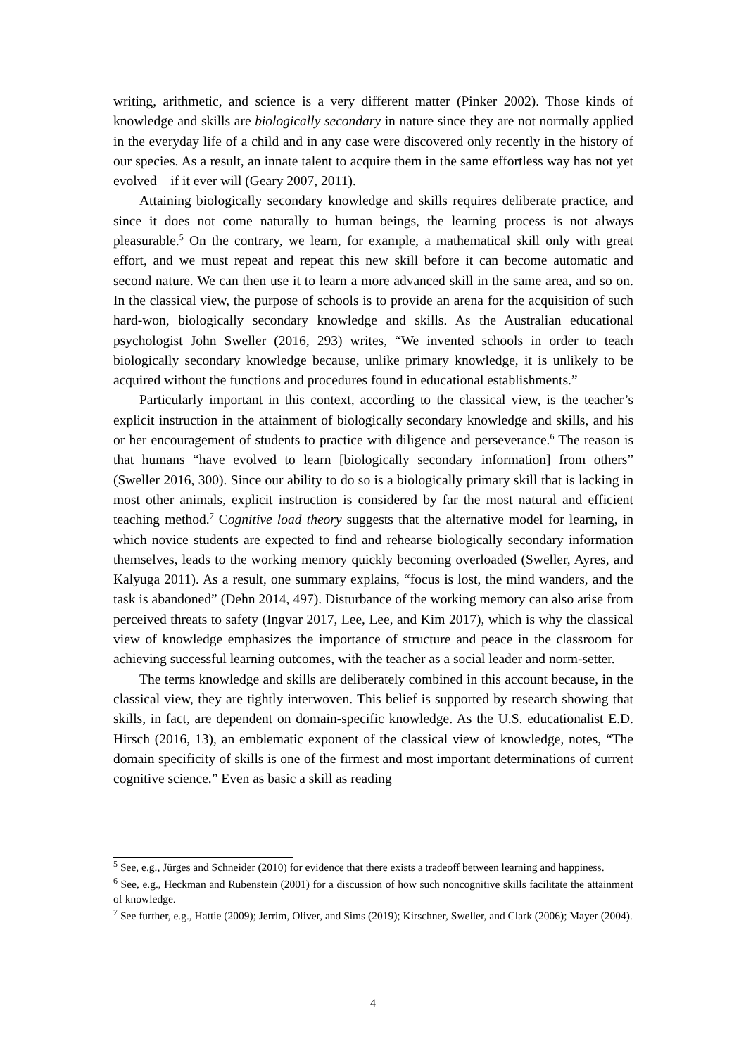writing, arithmetic, and science is a very different matter (Pinker 2002). Those kinds of knowledge and skills are biologically secondary in nature since they are not normally applied in the everyday life of a child and in any case were discovered only recently in the history of our species. As a result, an innate talent to acquire them in the same effortless way has not yet evolved—if it ever will (Geary 2007, 2011).
Attaining biologically secondary knowledge and skills requires deliberate practice, and since it does not come naturally to human beings, the learning process is not always pleasurable.<sup>5</sup> On the contrary, we learn, for example, a mathematical skill only with great effort, and we must repeat and repeat this new skill before it can become automatic and second nature. We can then use it to learn a more advanced skill in the same area, and so on. In the classical view, the purpose of schools is to provide an arena for the acquisition of such hard-won, biologically secondary knowledge and skills. As the Australian educational psychologist John Sweller (2016, 293) writes, “We invented schools in order to teach biologically secondary knowledge because, unlike primary knowledge, it is unlikely to be acquired without the functions and procedures found in educational establishments.”
Particularly important in this context, according to the classical view, is the teacher’s explicit instruction in the attainment of biologically secondary knowledge and skills, and his or her encouragement of students to practice with diligence and perseverance.<sup>6</sup> The reason is that humans “have evolved to learn [biologically secondary information] from others” (Sweller 2016, 300). Since our ability to do so is a biologically primary skill that is lacking in most other animals, explicit instruction is considered by far the most natural and efficient teaching method.<sup>7</sup> Cognitive load theory suggests that the alternative model for learning, in which novice students are expected to find and rehearse biologically secondary information themselves, leads to the working memory quickly becoming overloaded (Sweller, Ayres, and Kalyuga 2011). As a result, one summary explains, “focus is lost, the mind wanders, and the task is abandoned” (Dehn 2014, 497). Disturbance of the working memory can also arise from perceived threats to safety (Ingvar 2017, Lee, Lee, and Kim 2017), which is why the classical view of knowledge emphasizes the importance of structure and peace in the classroom for achieving successful learning outcomes, with the teacher as a social leader and norm-setter.
The terms knowledge and skills are deliberately combined in this account because, in the classical view, they are tightly interwoven. This belief is supported by research showing that skills, in fact, are dependent on domain-specific knowledge. As the U.S. educationalist E.D. Hirsch (2016, 13), an emblematic exponent of the classical view of knowledge, notes, “The domain specificity of skills is one of the firmest and most important determinations of current cognitive science.” Even as basic a skill as reading
<sup>5</sup> See, e.g., Jürges and Schneider (2010) for evidence that there exists a tradeoff between learning and happiness.
<sup>6</sup> See, e.g., Heckman and Rubenstein (2001) for a discussion of how such noncognitive skills facilitate the attainment of knowledge.
<sup>7</sup> See further, e.g., Hattie (2009); Jerrim, Oliver, and Sims (2019); Kirschner, Sweller, and Clark (2006); Mayer (2004).
4